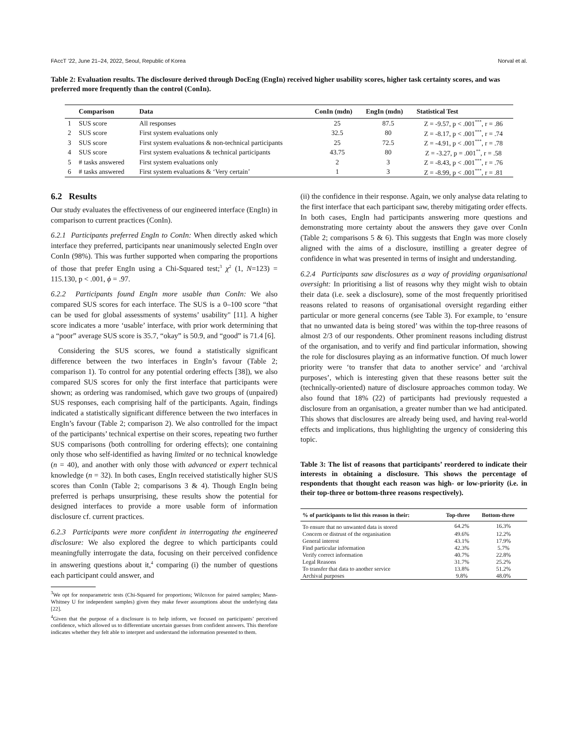FAccT ’22, June 21–24, 2022, Seoul, Republic of Korea Norval et al.
Table 2: Evaluation results. The disclosure derived through DocEng (EngIn) received higher usability scores, higher task certainty scores, and was preferred more frequently than the control (ConIn).
| | Comparison | Data | ConIn (mdn) | EngIn (mdn) | Statistical Test |
| --- | --- | --- | --- | --- | --- |
| 1 | SUS score | All responses | 25 | 87.5 | Z = -9.57, p < .001<sup>***</sup>, r = .86 |
| 2 | SUS score | First system evaluations only | 32.5 | 80 | Z = -8.17, p < .001<sup>***</sup>, r = .74 |
| 3 | SUS score | First system evaluations & non-technical participants | 25 | 72.5 | Z = -4.91, p < .001<sup>***</sup>, r = .78 |
| 4 | SUS score | First system evaluations & technical participants | 43.75 | 80 | Z = -3.27, p = .001<sup>**</sup>, r = .58 |
| 5 | # tasks answered | First system evaluations only | 2 | 3 | Z = -8.43, p < .001<sup>***</sup>, r = .76 |
| 6 | # tasks answered | First system evaluations & ‘Very certain’ | 1 | 3 | Z = -8.99, p < .001<sup>***</sup>, r = .81 |
6.2 Results
Our study evaluates the effectiveness of our engineered interface (EngIn) in comparison to current practices (ConIn).
6.2.1 Participants preferred EngIn to ConIn: When directly asked which interface they preferred, participants near unanimously selected EngIn over ConIn (98%). This was further supported when comparing the proportions of those that prefer EngIn using a Chi-Squared test;<sup>3</sup> χ<sup>2</sup> (1, N=123) = 115.130, p < .001, ϕ = .97.
6.2.2 Participants found EngIn more usable than ConIn: We also compared SUS scores for each interface. The SUS is a 0–100 score “that can be used for global assessments of systems’ usability" [11]. A higher score indicates a more ‘usable’ interface, with prior work determining that a “poor” average SUS score is 35.7, “okay” is 50.9, and “good” is 71.4 [6].
Considering the SUS scores, we found a statistically significant difference between the two interfaces in EngIn’s favour (Table 2; comparison 1). To control for any potential ordering effects [38]), we also compared SUS scores for only the first interface that participants were shown; as ordering was randomised, which gave two groups of (unpaired) SUS responses, each comprising half of the participants. Again, findings indicated a statistically significant difference between the two interfaces in EngIn’s favour (Table 2; comparison 2). We also controlled for the impact of the participants’ technical expertise on their scores, repeating two further SUS comparisons (both controlling for ordering effects); one containing only those who self-identified as having limited or no technical knowledge (n = 40), and another with only those with advanced or expert technical knowledge (n = 32). In both cases, EngIn received statistically higher SUS scores than ConIn (Table 2; comparisons 3 & 4). Though EngIn being preferred is perhaps unsurprising, these results show the potential for designed interfaces to provide a more usable form of information disclosure cf. current practices.
6.2.3 Participants were more confident in interrogating the engineered disclosure: We also explored the degree to which participants could meaningfully interrogate the data, focusing on their perceived confidence in answering questions about it,<sup>4</sup> comparing (i) the number of questions each participant could answer, and
<sup>3</sup> We opt for nonparametric tests (Chi-Squared for proportions; Wilcoxon for paired samples; Mann-Whitney U for independent samples) given they make fewer assumptions about the underlying data [22].
<sup>4</sup> Given that the purpose of a disclosure is to help inform, we focused on participants’ perceived confidence, which allowed us to differentiate uncertain guesses from confident answers. This therefore indicates whether they felt able to interpret and understand the information presented to them.
(ii) the confidence in their response. Again, we only analyse data relating to the first interface that each participant saw, thereby mitigating order effects. In both cases, EngIn had participants answering more questions and demonstrating more certainty about the answers they gave over ConIn (Table 2; comparisons 5 & 6). This suggests that EngIn was more closely aligned with the aims of a disclosure, instilling a greater degree of confidence in what was presented in terms of insight and understanding.
6.2.4 Participants saw disclosures as a way of providing organisational oversight: In prioritising a list of reasons why they might wish to obtain their data (i.e. seek a disclosure), some of the most frequently prioritised reasons related to reasons of organisational oversight regarding either particular or more general concerns (see Table 3). For example, to ‘ensure that no unwanted data is being stored’ was within the top-three reasons of almost 2/3 of our respondents. Other prominent reasons including distrust of the organisation, and to verify and find particular information, showing the role for disclosures playing as an informative function. Of much lower priority were ‘to transfer that data to another service’ and ‘archival purposes’, which is interesting given that these reasons better suit the (technically-oriented) nature of disclosure approaches common today. We also found that 18% (22) of participants had previously requested a disclosure from an organisation, a greater number than we had anticipated. This shows that disclosures are already being used, and having real-world effects and implications, thus highlighting the urgency of considering this topic.
Table 3: The list of reasons that participants’ reordered to indicate their interests in obtaining a disclosure. This shows the percentage of respondents that thought each reason was high- or low-priority (i.e. in their top-three or bottom-three reasons respectively).
| % of participants to list this reason in their: | Top-three | Bottom-three |
| --- | --- | --- |
| To ensure that no unwanted data is stored | 64.2% | 16.3% |
| Concern or distrust of the organisation | 49.6% | 12.2% |
| General interest | 43.1% | 17.9% |
| Find particular information | 42.3% | 5.7% |
| Verify correct information | 40.7% | 22.8% |
| Legal Reasons | 31.7% | 25.2% |
| To transfer that data to another service | 13.8% | 51.2% |
| Archival purposes | 9.8% | 48.0% |